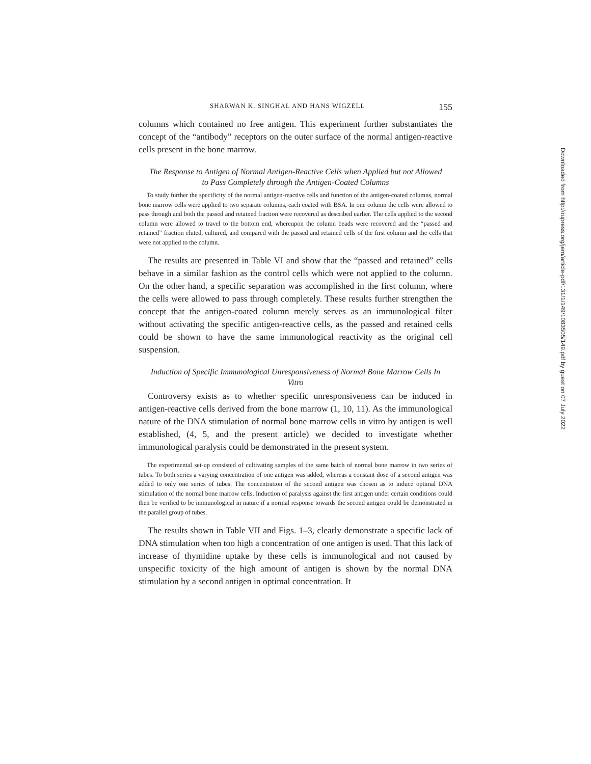SHARWAN K. SINGHAL AND HANS WIGZELL 155
columns which contained no free antigen. This experiment further substantiates the concept of the “antibody” receptors on the outer surface of the normal antigen-reactive cells present in the bone marrow.
The Response to Antigen of Normal Antigen-Reactive Cells when Applied but not Allowed to Pass Completely through the Antigen-Coated Columns
To study further the specificity of the normal antigen-reactive cells and function of the antigen-coated columns, normal bone marrow cells were applied to two separate columns, each coated with BSA. In one column the cells were allowed to pass through and both the passed and retained fraction were recovered as described earlier. The cells applied to the second column were allowed to travel to the bottom end, whereupon the column beads were recovered and the “passed and retained” fraction eluted, cultured, and compared with the passed and retained cells of the first column and the cells that were not applied to the column.
The results are presented in Table VI and show that the “passed and retained” cells behave in a similar fashion as the control cells which were not applied to the column. On the other hand, a specific separation was accomplished in the first column, where the cells were allowed to pass through completely. These results further strengthen the concept that the antigen-coated column merely serves as an immunological filter without activating the specific antigen-reactive cells, as the passed and retained cells could be shown to have the same immunological reactivity as the original cell suspension.
Induction of Specific Immunological Unresponsiveness of Normal Bone Marrow Cells In Vitro
Controversy exists as to whether specific unresponsiveness can be induced in antigen-reactive cells derived from the bone marrow (1, 10, 11). As the immunological nature of the DNA stimulation of normal bone marrow cells in vitro by antigen is well established, (4, 5, and the present article) we decided to investigate whether immunological paralysis could be demonstrated in the present system.
The experimental set-up consisted of cultivating samples of the same batch of normal bone marrow in two series of tubes. To both series a varying concentration of one antigen was added, whereas a constant dose of a second antigen was added to only one series of tubes. The concentration of the second antigen was chosen as to induce optimal DNA stimulation of the normal bone marrow cells. Induction of paralysis against the first antigen under certain conditions could then be verified to be immunological in nature if a normal response towards the second antigen could be demonstrated in the parallel group of tubes.
The results shown in Table VII and Figs. 1–3, clearly demonstrate a specific lack of DNA stimulation when too high a concentration of one antigen is used. That this lack of increase of thymidine uptake by these cells is immunological and not caused by unspecific toxicity of the high amount of antigen is shown by the normal DNA stimulation by a second antigen in optimal concentration. It
Downloaded from http://rupress.org/jem/article-pdf/131/1/149/1083505/149.pdf by guest on 07 July 2022